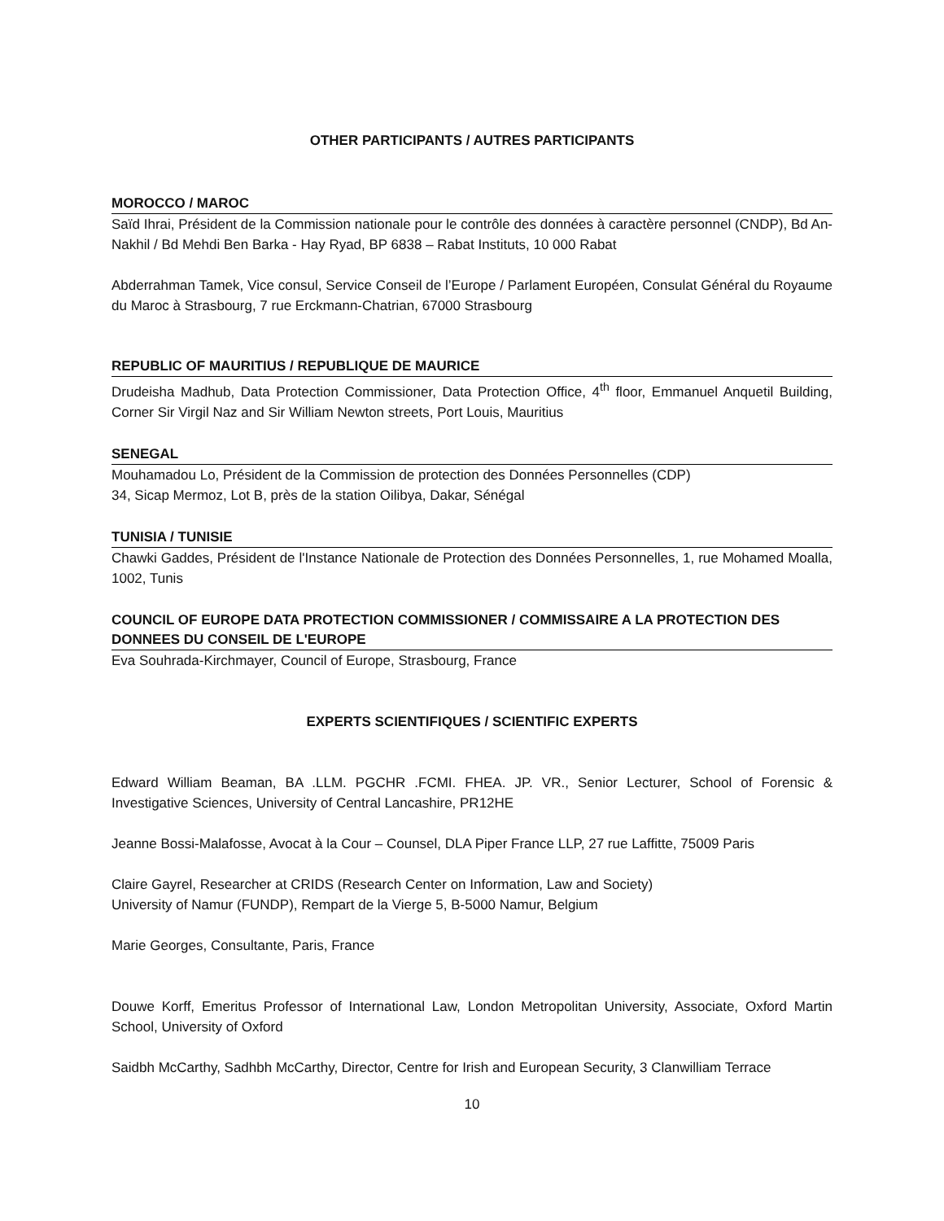OTHER PARTICIPANTS / AUTRES PARTICIPANTS
MOROCCO / MAROC
Saïd Ihrai, Président de la Commission nationale pour le contrôle des données à caractère personnel (CNDP), Bd An-Nakhil / Bd Mehdi Ben Barka - Hay Ryad, BP 6838 – Rabat Instituts, 10 000 Rabat
Abderrahman Tamek, Vice consul, Service Conseil de l’Europe / Parlament Européen, Consulat Général du Royaume du Maroc à Strasbourg, 7 rue Erckmann-Chatrian, 67000 Strasbourg
REPUBLIC OF MAURITIUS / REPUBLIQUE DE MAURICE
Drudeisha Madhub, Data Protection Commissioner, Data Protection Office, 4<sup>th</sup> floor, Emmanuel Anquetil Building, Corner Sir Virgil Naz and Sir William Newton streets, Port Louis, Mauritius
SENEGAL
Mouhamadou Lo, Président de la Commission de protection des Données Personnelles (CDP)
34, Sicap Mermoz, Lot B, près de la station Oilibya, Dakar, Sénégal
TUNISIA / TUNISIE
Chawki Gaddes, Président de l'Instance Nationale de Protection des Données Personnelles, 1, rue Mohamed Moalla, 1002, Tunis
COUNCIL OF EUROPE DATA PROTECTION COMMISSIONER / COMMISSAIRE A LA PROTECTION DES DONNEES DU CONSEIL DE L'EUROPE
Eva Souhrada-Kirchmayer, Council of Europe, Strasbourg, France
EXPERTS SCIENTIFIQUES / SCIENTIFIC EXPERTS
Edward William Beaman, BA .LLM. PGCHR .FCMI. FHEA. JP. VR., Senior Lecturer, School of Forensic & Investigative Sciences, University of Central Lancashire, PR12HE
Jeanne Bossi-Malafosse, Avocat à la Cour – Counsel, DLA Piper France LLP, 27 rue Laffitte, 75009 Paris
Claire Gayrel, Researcher at CRIDS (Research Center on Information, Law and Society)
University of Namur (FUNDP), Rempart de la Vierge 5, B-5000 Namur, Belgium
Marie Georges, Consultante, Paris, France
Douwe Korff, Emeritus Professor of International Law, London Metropolitan University, Associate, Oxford Martin School, University of Oxford
Saidbh McCarthy, Sadhbh McCarthy, Director, Centre for Irish and European Security, 3 Clanwilliam Terrace
10